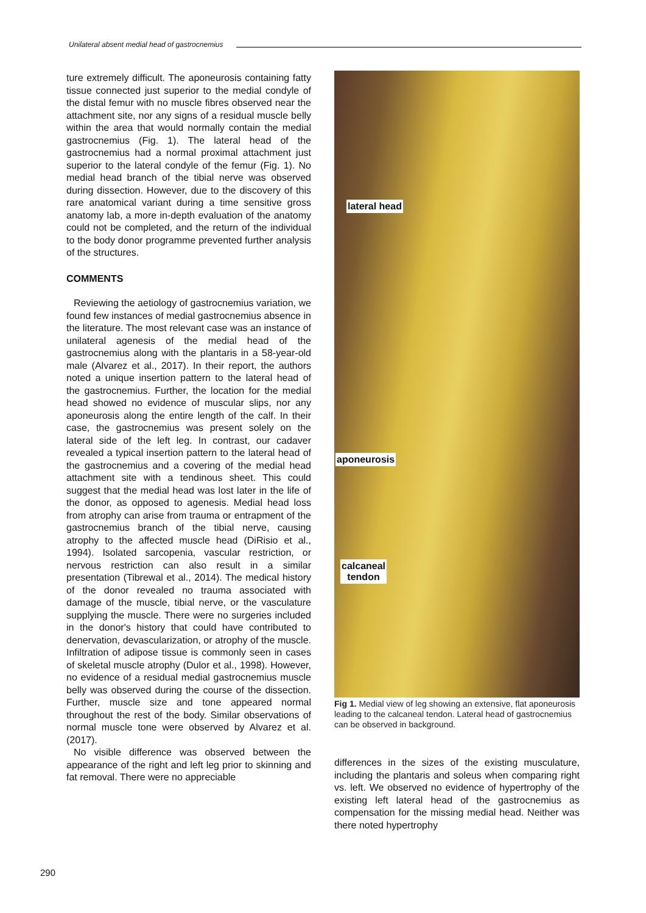Unilateral absent medial head of gastrocnemius
ture extremely difficult. The aponeurosis containing fatty tissue connected just superior to the medial condyle of the distal femur with no muscle fibres observed near the attachment site, nor any signs of a residual muscle belly within the area that would normally contain the medial gastrocnemius (Fig. 1). The lateral head of the gastrocnemius had a normal proximal attachment just superior to the lateral condyle of the femur (Fig. 1). No medial head branch of the tibial nerve was observed during dissection. However, due to the discovery of this rare anatomical variant during a time sensitive gross anatomy lab, a more in-depth evaluation of the anatomy could not be completed, and the return of the individual to the body donor programme prevented further analysis of the structures.
COMMENTS
Reviewing the aetiology of gastrocnemius variation, we found few instances of medial gastrocnemius absence in the literature. The most relevant case was an instance of unilateral agenesis of the medial head of the gastrocnemius along with the plantaris in a 58-year-old male (Alvarez et al., 2017). In their report, the authors noted a unique insertion pattern to the lateral head of the gastrocnemius. Further, the location for the medial head showed no evidence of muscular slips, nor any aponeurosis along the entire length of the calf. In their case, the gastrocnemius was present solely on the lateral side of the left leg. In contrast, our cadaver revealed a typical insertion pattern to the lateral head of the gastrocnemius and a covering of the medial head attachment site with a tendinous sheet. This could suggest that the medial head was lost later in the life of the donor, as opposed to agenesis. Medial head loss from atrophy can arise from trauma or entrapment of the gastrocnemius branch of the tibial nerve, causing atrophy to the affected muscle head (DiRisio et al., 1994). Isolated sarcopenia, vascular restriction, or nervous restriction can also result in a similar presentation (Tibrewal et al., 2014). The medical history of the donor revealed no trauma associated with damage of the muscle, tibial nerve, or the vasculature supplying the muscle. There were no surgeries included in the donor's history that could have contributed to denervation, devascularization, or atrophy of the muscle. Infiltration of adipose tissue is commonly seen in cases of skeletal muscle atrophy (Dulor et al., 1998). However, no evidence of a residual medial gastrocnemius muscle belly was observed during the course of the dissection. Further, muscle size and tone appeared normal throughout the rest of the body. Similar observations of normal muscle tone were observed by Alvarez et al. (2017).
No visible difference was observed between the appearance of the right and left leg prior to skinning and fat removal. There were no appreciable
lateral head
aponeurosis
calcaneal
tendon
Fig 1. Medial view of leg showing an extensive, flat aponeurosis leading to the calcaneal tendon. Lateral head of gastrocnemius can be observed in background.
differences in the sizes of the existing musculature, including the plantaris and soleus when comparing right vs. left. We observed no evidence of hypertrophy of the existing left lateral head of the gastrocnemius as compensation for the missing medial head. Neither was there noted hypertrophy
290